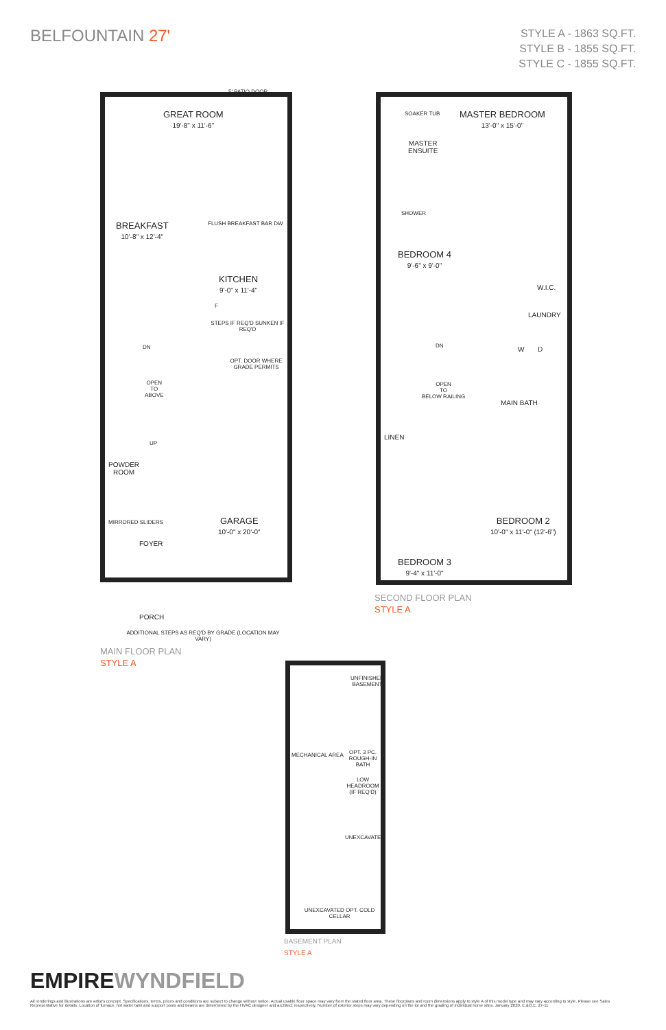BELFOUNTAIN 27'
STYLE A - 1863 SQ.FT.
STYLE B - 1855 SQ.FT.
STYLE C - 1855 SQ.FT.
5' PATIO DOOR
GREAT ROOM
19'-8" x 11'-6"
BREAKFAST
10'-8" x 12'-4"
FLUSH BREAKFAST BAR DW
KITCHEN
9'-0" x 11'-4"
F
STEPS IF REQ'D SUNKEN IF REQ'D
DN
OPT. DOOR WHERE GRADE PERMITS
OPEN
TO
ABOVE
UP
POWDER
ROOM
MIRRORED SLIDERS
FOYER
GARAGE
10'-0" x 20'-0"
PORCH
ADDITIONAL STEPS AS REQ'D BY GRADE (LOCATION MAY VARY)
MAIN FLOOR PLAN
STYLE A
SOAKER TUB
MASTER BEDROOM
13'-0" x 15'-0"
MASTER
ENSUITE
SHOWER
BEDROOM 4
9'-6" x 9'-0"
W.I.C.
LAUNDRY
W D
DN
OPEN
TO
BELOW RAILING
MAIN BATH
LINEN
BEDROOM 2
10'-0" x 11'-0" (12'-6")
BEDROOM 3
9'-4" x 11'-0"
SECOND FLOOR PLAN
STYLE A
UNFINISHED BASEMENT
MECHANICAL AREA OPT. 3 PC. ROUGH-IN BATH
LOW HEADROOM (IF REQ'D)
UNEXCAVATED
UNEXCAVATED OPT. COLD CELLAR
BASEMENT PLAN
STYLE A
EMPIREWYNDFIELD
All renderings and illustrations are artist's concept. Specifications, terms, prices and conditions are subject to change without notice. Actual usable floor space may vary from the stated floor area. These floorplans and room dimensions apply to style A of this model type and may vary according to style. Please see Sales Representative for details. Location of furnace, hot water tank and support posts and beams are determined by the HVAC designer and architect respectively. Number of exterior steps may vary depending on the lot and the grading of individual home sites. January 2020. E.&O.E. 27-11